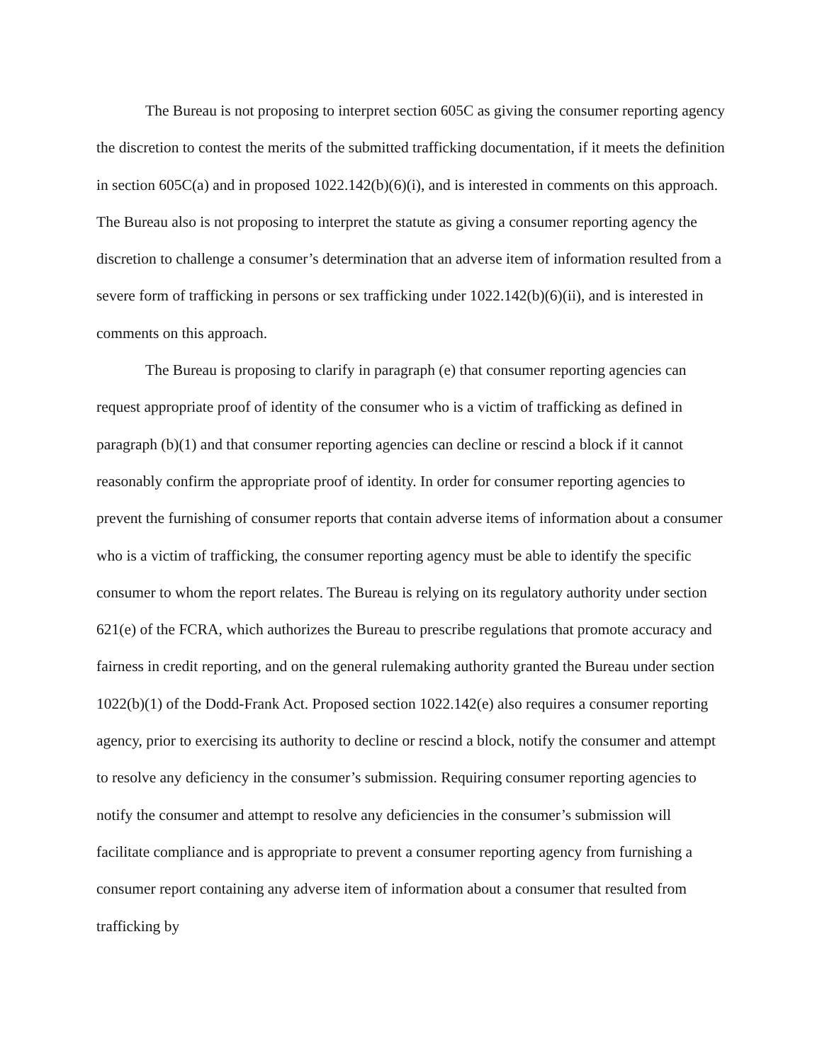The Bureau is not proposing to interpret section 605C as giving the consumer reporting agency the discretion to contest the merits of the submitted trafficking documentation, if it meets the definition in section 605C(a) and in proposed 1022.142(b)(6)(i), and is interested in comments on this approach. The Bureau also is not proposing to interpret the statute as giving a consumer reporting agency the discretion to challenge a consumer’s determination that an adverse item of information resulted from a severe form of trafficking in persons or sex trafficking under 1022.142(b)(6)(ii), and is interested in comments on this approach.
The Bureau is proposing to clarify in paragraph (e) that consumer reporting agencies can request appropriate proof of identity of the consumer who is a victim of trafficking as defined in paragraph (b)(1) and that consumer reporting agencies can decline or rescind a block if it cannot reasonably confirm the appropriate proof of identity. In order for consumer reporting agencies to prevent the furnishing of consumer reports that contain adverse items of information about a consumer who is a victim of trafficking, the consumer reporting agency must be able to identify the specific consumer to whom the report relates. The Bureau is relying on its regulatory authority under section 621(e) of the FCRA, which authorizes the Bureau to prescribe regulations that promote accuracy and fairness in credit reporting, and on the general rulemaking authority granted the Bureau under section 1022(b)(1) of the Dodd-Frank Act. Proposed section 1022.142(e) also requires a consumer reporting agency, prior to exercising its authority to decline or rescind a block, notify the consumer and attempt to resolve any deficiency in the consumer’s submission. Requiring consumer reporting agencies to notify the consumer and attempt to resolve any deficiencies in the consumer’s submission will facilitate compliance and is appropriate to prevent a consumer reporting agency from furnishing a consumer report containing any adverse item of information about a consumer that resulted from trafficking by